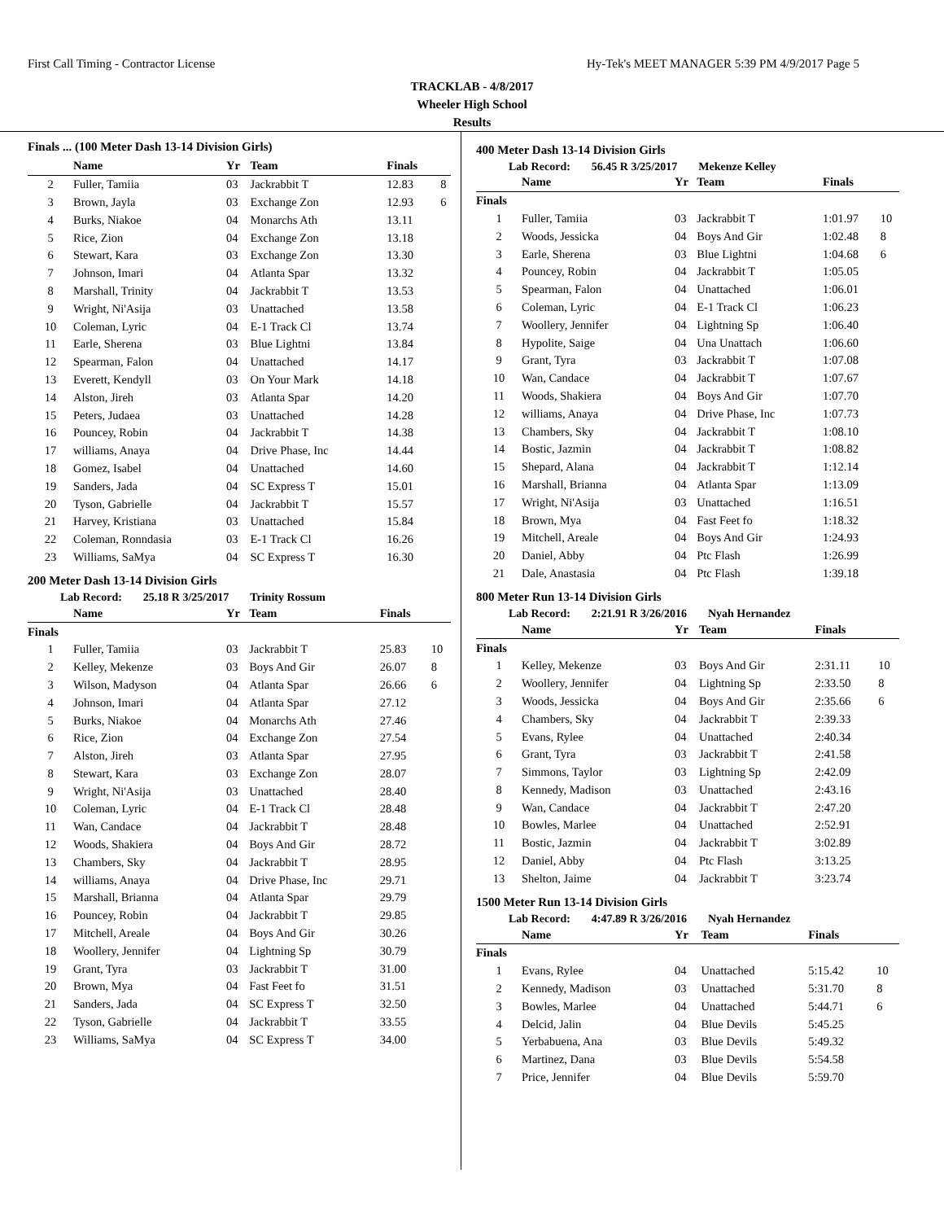First Call Timing - Contractor License Hy-Tek's MEET MANAGER 5:39 PM 4/9/2017 Page 5
TRACKLAB - 4/8/2017
Wheeler High School
Results
Finals ... (100 Meter Dash 13-14 Division Girls)
| | Name | Yr | Team | Finals | |
| --- | --- | --- | --- | --- | --- |
| 2 | Fuller, Tamiia | 03 | Jackrabbit T | 12.83 | 8 |
| 3 | Brown, Jayla | 03 | Exchange Zon | 12.93 | 6 |
| 4 | Burks, Niakoe | 04 | Monarchs Ath | 13.11 | |
| 5 | Rice, Zion | 04 | Exchange Zon | 13.18 | |
| 6 | Stewart, Kara | 03 | Exchange Zon | 13.30 | |
| 7 | Johnson, Imari | 04 | Atlanta Spar | 13.32 | |
| 8 | Marshall, Trinity | 04 | Jackrabbit T | 13.53 | |
| 9 | Wright, Ni'Asija | 03 | Unattached | 13.58 | |
| 10 | Coleman, Lyric | 04 | E-1 Track Cl | 13.74 | |
| 11 | Earle, Sherena | 03 | Blue Lightni | 13.84 | |
| 12 | Spearman, Falon | 04 | Unattached | 14.17 | |
| 13 | Everett, Kendyll | 03 | On Your Mark | 14.18 | |
| 14 | Alston, Jireh | 03 | Atlanta Spar | 14.20 | |
| 15 | Peters, Judaea | 03 | Unattached | 14.28 | |
| 16 | Pouncey, Robin | 04 | Jackrabbit T | 14.38 | |
| 17 | williams, Anaya | 04 | Drive Phase, Inc | 14.44 | |
| 18 | Gomez, Isabel | 04 | Unattached | 14.60 | |
| 19 | Sanders, Jada | 04 | SC Express T | 15.01 | |
| 20 | Tyson, Gabrielle | 04 | Jackrabbit T | 15.57 | |
| 21 | Harvey, Kristiana | 03 | Unattached | 15.84 | |
| 22 | Coleman, Ronndasia | 03 | E-1 Track Cl | 16.26 | |
| 23 | Williams, SaMya | 04 | SC Express T | 16.30 | |
200 Meter Dash 13-14 Division Girls
Lab Record: 25.18 R 3/25/2017 Trinity Rossum
| | Name | Yr | Team | Finals | |
| --- | --- | --- | --- | --- | --- |
| Finals | | | | | |
| 1 | Fuller, Tamiia | 03 | Jackrabbit T | 25.83 | 10 |
| 2 | Kelley, Mekenze | 03 | Boys And Gir | 26.07 | 8 |
| 3 | Wilson, Madyson | 04 | Atlanta Spar | 26.66 | 6 |
| 4 | Johnson, Imari | 04 | Atlanta Spar | 27.12 | |
| 5 | Burks, Niakoe | 04 | Monarchs Ath | 27.46 | |
| 6 | Rice, Zion | 04 | Exchange Zon | 27.54 | |
| 7 | Alston, Jireh | 03 | Atlanta Spar | 27.95 | |
| 8 | Stewart, Kara | 03 | Exchange Zon | 28.07 | |
| 9 | Wright, Ni'Asija | 03 | Unattached | 28.40 | |
| 10 | Coleman, Lyric | 04 | E-1 Track Cl | 28.48 | |
| 11 | Wan, Candace | 04 | Jackrabbit T | 28.48 | |
| 12 | Woods, Shakiera | 04 | Boys And Gir | 28.72 | |
| 13 | Chambers, Sky | 04 | Jackrabbit T | 28.95 | |
| 14 | williams, Anaya | 04 | Drive Phase, Inc | 29.71 | |
| 15 | Marshall, Brianna | 04 | Atlanta Spar | 29.79 | |
| 16 | Pouncey, Robin | 04 | Jackrabbit T | 29.85 | |
| 17 | Mitchell, Areale | 04 | Boys And Gir | 30.26 | |
| 18 | Woollery, Jennifer | 04 | Lightning Sp | 30.79 | |
| 19 | Grant, Tyra | 03 | Jackrabbit T | 31.00 | |
| 20 | Brown, Mya | 04 | Fast Feet fo | 31.51 | |
| 21 | Sanders, Jada | 04 | SC Express T | 32.50 | |
| 22 | Tyson, Gabrielle | 04 | Jackrabbit T | 33.55 | |
| 23 | Williams, SaMya | 04 | SC Express T | 34.00 | |
400 Meter Dash 13-14 Division Girls
Lab Record: 56.45 R 3/25/2017 Mekenze Kelley
| | Name | Yr | Team | Finals | |
| --- | --- | --- | --- | --- | --- |
| Finals | | | | | |
| 1 | Fuller, Tamiia | 03 | Jackrabbit T | 1:01.97 | 10 |
| 2 | Woods, Jessicka | 04 | Boys And Gir | 1:02.48 | 8 |
| 3 | Earle, Sherena | 03 | Blue Lightni | 1:04.68 | 6 |
| 4 | Pouncey, Robin | 04 | Jackrabbit T | 1:05.05 | |
| 5 | Spearman, Falon | 04 | Unattached | 1:06.01 | |
| 6 | Coleman, Lyric | 04 | E-1 Track Cl | 1:06.23 | |
| 7 | Woollery, Jennifer | 04 | Lightning Sp | 1:06.40 | |
| 8 | Hypolite, Saige | 04 | Una Unattach | 1:06.60 | |
| 9 | Grant, Tyra | 03 | Jackrabbit T | 1:07.08 | |
| 10 | Wan, Candace | 04 | Jackrabbit T | 1:07.67 | |
| 11 | Woods, Shakiera | 04 | Boys And Gir | 1:07.70 | |
| 12 | williams, Anaya | 04 | Drive Phase, Inc | 1:07.73 | |
| 13 | Chambers, Sky | 04 | Jackrabbit T | 1:08.10 | |
| 14 | Bostic, Jazmin | 04 | Jackrabbit T | 1:08.82 | |
| 15 | Shepard, Alana | 04 | Jackrabbit T | 1:12.14 | |
| 16 | Marshall, Brianna | 04 | Atlanta Spar | 1:13.09 | |
| 17 | Wright, Ni'Asija | 03 | Unattached | 1:16.51 | |
| 18 | Brown, Mya | 04 | Fast Feet fo | 1:18.32 | |
| 19 | Mitchell, Areale | 04 | Boys And Gir | 1:24.93 | |
| 20 | Daniel, Abby | 04 | Ptc Flash | 1:26.99 | |
| 21 | Dale, Anastasia | 04 | Ptc Flash | 1:39.18 | |
800 Meter Run 13-14 Division Girls
Lab Record: 2:21.91 R 3/26/2016 Nyah Hernandez
| | Name | Yr | Team | Finals | |
| --- | --- | --- | --- | --- | --- |
| Finals | | | | | |
| 1 | Kelley, Mekenze | 03 | Boys And Gir | 2:31.11 | 10 |
| 2 | Woollery, Jennifer | 04 | Lightning Sp | 2:33.50 | 8 |
| 3 | Woods, Jessicka | 04 | Boys And Gir | 2:35.66 | 6 |
| 4 | Chambers, Sky | 04 | Jackrabbit T | 2:39.33 | |
| 5 | Evans, Rylee | 04 | Unattached | 2:40.34 | |
| 6 | Grant, Tyra | 03 | Jackrabbit T | 2:41.58 | |
| 7 | Simmons, Taylor | 03 | Lightning Sp | 2:42.09 | |
| 8 | Kennedy, Madison | 03 | Unattached | 2:43.16 | |
| 9 | Wan, Candace | 04 | Jackrabbit T | 2:47.20 | |
| 10 | Bowles, Marlee | 04 | Unattached | 2:52.91 | |
| 11 | Bostic, Jazmin | 04 | Jackrabbit T | 3:02.89 | |
| 12 | Daniel, Abby | 04 | Ptc Flash | 3:13.25 | |
| 13 | Shelton, Jaime | 04 | Jackrabbit T | 3:23.74 | |
1500 Meter Run 13-14 Division Girls
Lab Record: 4:47.89 R 3/26/2016 Nyah Hernandez
| | Name | Yr | Team | Finals | |
| --- | --- | --- | --- | --- | --- |
| Finals | | | | | |
| 1 | Evans, Rylee | 04 | Unattached | 5:15.42 | 10 |
| 2 | Kennedy, Madison | 03 | Unattached | 5:31.70 | 8 |
| 3 | Bowles, Marlee | 04 | Unattached | 5:44.71 | 6 |
| 4 | Delcid, Jalin | 04 | Blue Devils | 5:45.25 | |
| 5 | Yerbabuena, Ana | 03 | Blue Devils | 5:49.32 | |
| 6 | Martinez, Dana | 03 | Blue Devils | 5:54.58 | |
| 7 | Price, Jennifer | 04 | Blue Devils | 5:59.70 | |